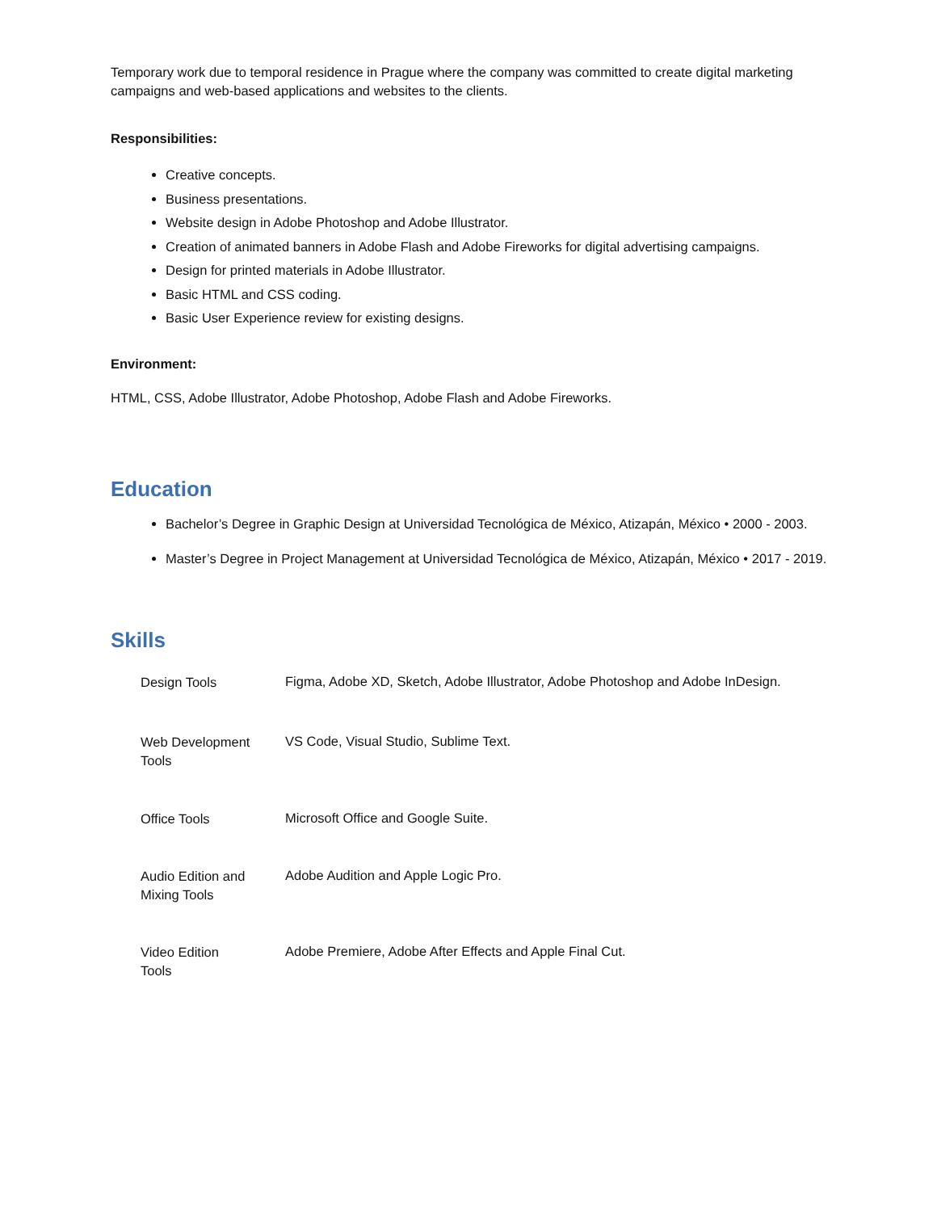Temporary work due to temporal residence in Prague where the company was committed to create digital marketing campaigns and web-based applications and websites to the clients.
Responsibilities:
Creative concepts.
Business presentations.
Website design in Adobe Photoshop and Adobe Illustrator.
Creation of animated banners in Adobe Flash and Adobe Fireworks for digital advertising campaigns.
Design for printed materials in Adobe Illustrator.
Basic HTML and CSS coding.
Basic User Experience review for existing designs.
Environment:
HTML, CSS, Adobe Illustrator, Adobe Photoshop, Adobe Flash and Adobe Fireworks.
Education
Bachelor’s Degree in Graphic Design at Universidad Tecnológica de México, Atizapán, México • 2000 - 2003.
Master’s Degree in Project Management at Universidad Tecnológica de México, Atizapán, México • 2017 - 2019.
Skills
| Design Tools | Figma, Adobe XD, Sketch, Adobe Illustrator, Adobe Photoshop and Adobe InDesign. |
| Web Development Tools | VS Code, Visual Studio, Sublime Text. |
| Office Tools | Microsoft Office and Google Suite. |
| Audio Edition and Mixing Tools | Adobe Audition and Apple Logic Pro. |
| Video Edition Tools | Adobe Premiere, Adobe After Effects and Apple Final Cut. |